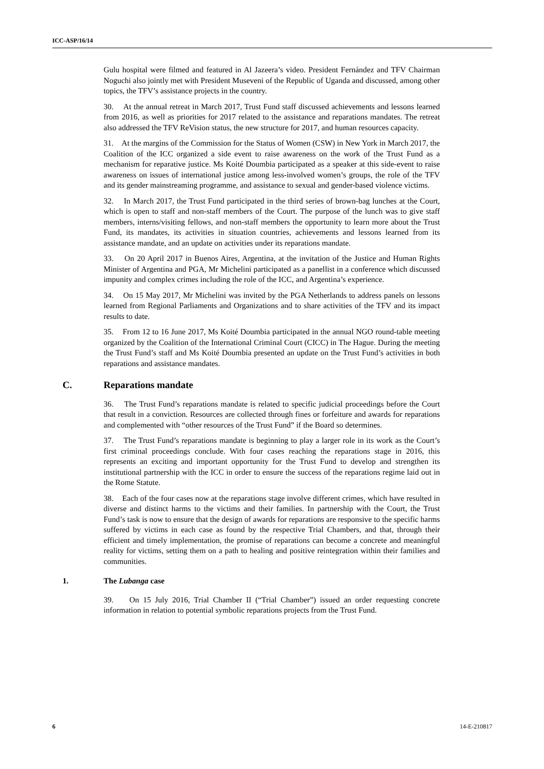ICC-ASP/16/14
Gulu hospital were filmed and featured in Al Jazeera’s video. President Fernández and TFV Chairman Noguchi also jointly met with President Museveni of the Republic of Uganda and discussed, among other topics, the TFV’s assistance projects in the country.
30. At the annual retreat in March 2017, Trust Fund staff discussed achievements and lessons learned from 2016, as well as priorities for 2017 related to the assistance and reparations mandates. The retreat also addressed the TFV ReVision status, the new structure for 2017, and human resources capacity.
31. At the margins of the Commission for the Status of Women (CSW) in New York in March 2017, the Coalition of the ICC organized a side event to raise awareness on the work of the Trust Fund as a mechanism for reparative justice. Ms Koité Doumbia participated as a speaker at this side-event to raise awareness on issues of international justice among less-involved women’s groups, the role of the TFV and its gender mainstreaming programme, and assistance to sexual and gender-based violence victims.
32. In March 2017, the Trust Fund participated in the third series of brown-bag lunches at the Court, which is open to staff and non-staff members of the Court. The purpose of the lunch was to give staff members, interns/visiting fellows, and non-staff members the opportunity to learn more about the Trust Fund, its mandates, its activities in situation countries, achievements and lessons learned from its assistance mandate, and an update on activities under its reparations mandate.
33. On 20 April 2017 in Buenos Aires, Argentina, at the invitation of the Justice and Human Rights Minister of Argentina and PGA, Mr Michelini participated as a panellist in a conference which discussed impunity and complex crimes including the role of the ICC, and Argentina’s experience.
34. On 15 May 2017, Mr Michelini was invited by the PGA Netherlands to address panels on lessons learned from Regional Parliaments and Organizations and to share activities of the TFV and its impact results to date.
35. From 12 to 16 June 2017, Ms Koité Doumbia participated in the annual NGO round-table meeting organized by the Coalition of the International Criminal Court (CICC) in The Hague. During the meeting the Trust Fund’s staff and Ms Koité Doumbia presented an update on the Trust Fund’s activities in both reparations and assistance mandates.
C. Reparations mandate
36. The Trust Fund’s reparations mandate is related to specific judicial proceedings before the Court that result in a conviction. Resources are collected through fines or forfeiture and awards for reparations and complemented with “other resources of the Trust Fund” if the Board so determines.
37. The Trust Fund’s reparations mandate is beginning to play a larger role in its work as the Court’s first criminal proceedings conclude. With four cases reaching the reparations stage in 2016, this represents an exciting and important opportunity for the Trust Fund to develop and strengthen its institutional partnership with the ICC in order to ensure the success of the reparations regime laid out in the Rome Statute.
38. Each of the four cases now at the reparations stage involve different crimes, which have resulted in diverse and distinct harms to the victims and their families. In partnership with the Court, the Trust Fund’s task is now to ensure that the design of awards for reparations are responsive to the specific harms suffered by victims in each case as found by the respective Trial Chambers, and that, through their efficient and timely implementation, the promise of reparations can become a concrete and meaningful reality for victims, setting them on a path to healing and positive reintegration within their families and communities.
1. The Lubanga case
39. On 15 July 2016, Trial Chamber II (“Trial Chamber”) issued an order requesting concrete information in relation to potential symbolic reparations projects from the Trust Fund.
6 14-E-210817